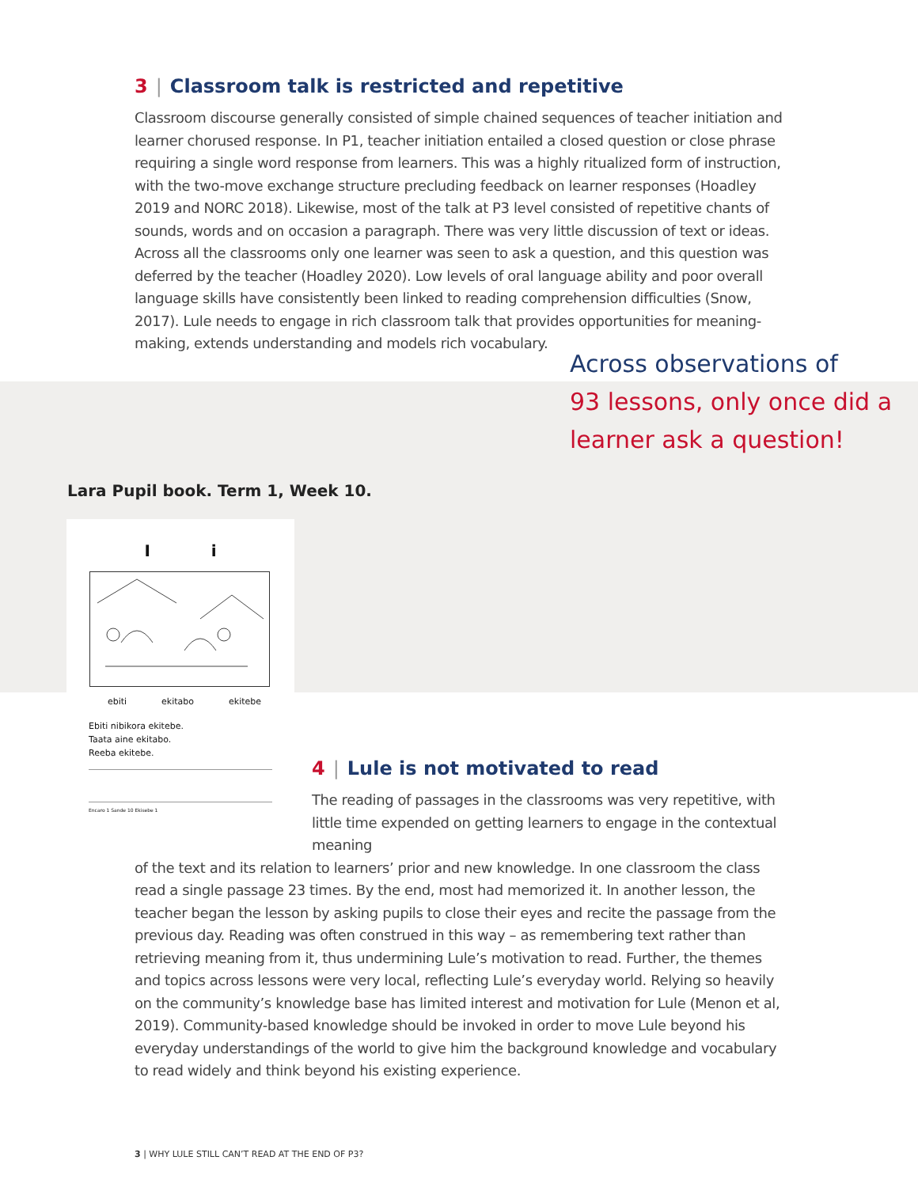3 | Classroom talk is restricted and repetitive
Classroom discourse generally consisted of simple chained sequences of teacher initiation and learner chorused response. In P1, teacher initiation entailed a closed question or close phrase requiring a single word response from learners. This was a highly ritualized form of instruction, with the two-move exchange structure precluding feedback on learner responses (Hoadley 2019 and NORC 2018). Likewise, most of the talk at P3 level consisted of repetitive chants of sounds, words and on occasion a paragraph. There was very little discussion of text or ideas. Across all the classrooms only one learner was seen to ask a question, and this question was deferred by the teacher (Hoadley 2020). Low levels of oral language ability and poor overall language skills have consistently been linked to reading comprehension difficulties (Snow, 2017). Lule needs to engage in rich classroom talk that provides opportunities for meaning-making, extends understanding and models rich vocabulary.
Across observations of
93 lessons, only once did a
learner ask a question!
Lara Pupil book. Term 1, Week 10.
I i
ebiti ekitabo ekitebe
Ebiti nibikora ekitebe.
Taata aine ekitabo.
Reeba ekitebe.
Encaro 1 Sande 10 Ekisebe 1
4 | Lule is not motivated to read
The reading of passages in the classrooms was very repetitive, with little time expended on getting learners to engage in the contextual meaning
of the text and its relation to learners’ prior and new knowledge. In one classroom the class read a single passage 23 times. By the end, most had memorized it. In another lesson, the teacher began the lesson by asking pupils to close their eyes and recite the passage from the previous day. Reading was often construed in this way – as remembering text rather than retrieving meaning from it, thus undermining Lule’s motivation to read. Further, the themes and topics across lessons were very local, reflecting Lule’s everyday world. Relying so heavily on the community’s knowledge base has limited interest and motivation for Lule (Menon et al, 2019). Community-based knowledge should be invoked in order to move Lule beyond his everyday understandings of the world to give him the background knowledge and vocabulary to read widely and think beyond his existing experience.
3 | WHY LULE STILL CAN’T READ AT THE END OF P3?